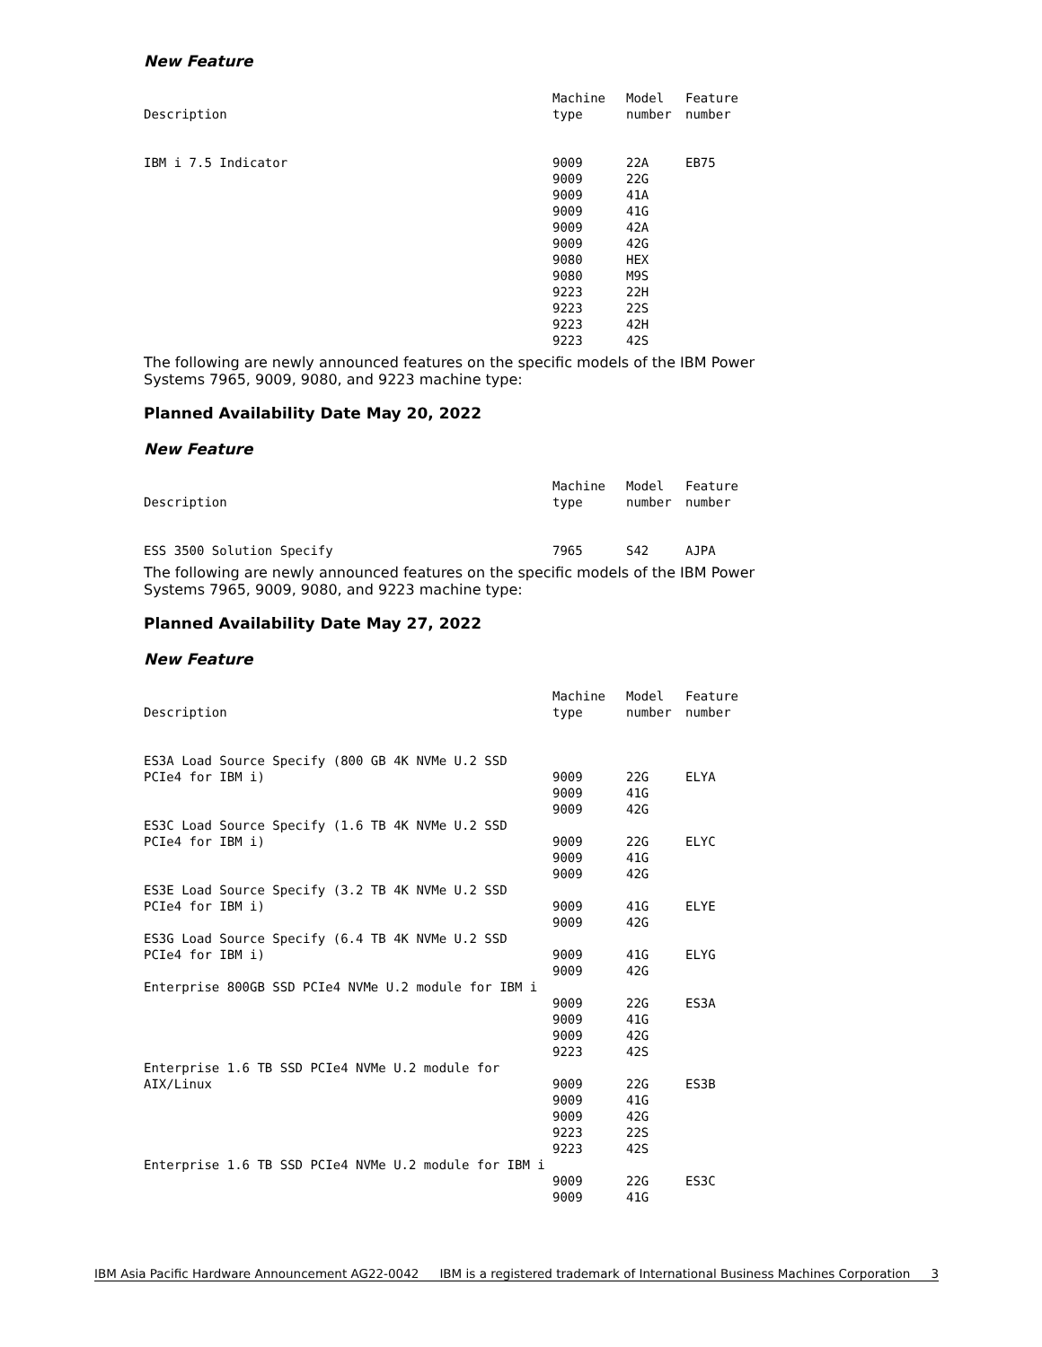New Feature
| Description | Machine type | Model number | Feature number |
| --- | --- | --- | --- |
| IBM i 7.5 Indicator | 9009 9009 9009 9009 9009 9009 9080 9080 9223 9223 9223 9223 | 22A 22G 41A 41G 42A 42G HEX M9S 22H 22S 42H 42S | EB75 |
The following are newly announced features on the specific models of the IBM Power Systems 7965, 9009, 9080, and 9223 machine type:
Planned Availability Date May 20, 2022
New Feature
| Description | Machine type | Model number | Feature number |
| --- | --- | --- | --- |
| ESS 3500 Solution Specify | 7965 | S42 | AJPA |
The following are newly announced features on the specific models of the IBM Power Systems 7965, 9009, 9080, and 9223 machine type:
Planned Availability Date May 27, 2022
New Feature
| Description | Machine type | Model number | Feature number |
| --- | --- | --- | --- |
| ES3A Load Source Specify (800 GB 4K NVMe U.2 SSD PCIe4 for IBM i) | 9009 9009 9009 | 22G 41G 42G | ELYA |
| ES3C Load Source Specify (1.6 TB 4K NVMe U.2 SSD PCIe4 for IBM i) | 9009 9009 9009 | 22G 41G 42G | ELYC |
| ES3E Load Source Specify (3.2 TB 4K NVMe U.2 SSD PCIe4 for IBM i) | 9009 9009 | 41G 42G | ELYE |
| ES3G Load Source Specify (6.4 TB 4K NVMe U.2 SSD PCIe4 for IBM i) | 9009 9009 | 41G 42G | ELYG |
| Enterprise 800GB SSD PCIe4 NVMe U.2 module for IBM i | 9009 9009 9009 9223 | 22G 41G 42G 42S | ES3A |
| Enterprise 1.6 TB SSD PCIe4 NVMe U.2 module for AIX/Linux | 9009 9009 9009 9223 9223 | 22G 41G 42G 22S 42S | ES3B |
| Enterprise 1.6 TB SSD PCIe4 NVMe U.2 module for IBM i | 9009 9009 | 22G 41G | ES3C |
IBM Asia Pacific Hardware Announcement AG22-0042 IBM is a registered trademark of International Business Machines Corporation 3